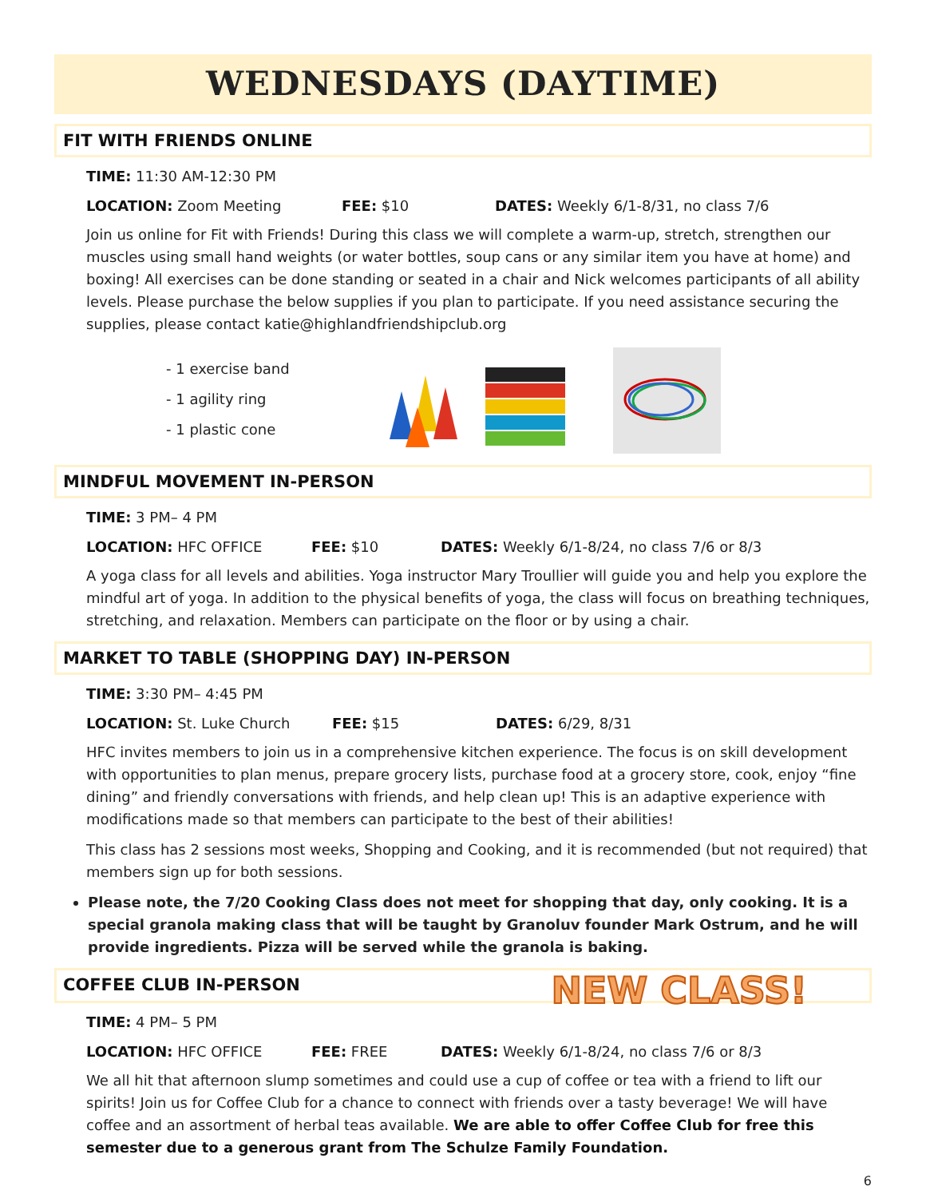WEDNESDAYS (DAYTIME)
FIT WITH FRIENDS ONLINE
TIME: 11:30 AM-12:30 PM
LOCATION: Zoom Meeting FEE: $10 DATES: Weekly 6/1-8/31, no class 7/6
Join us online for Fit with Friends! During this class we will complete a warm-up, stretch, strengthen our muscles using small hand weights (or water bottles, soup cans or any similar item you have at home) and boxing! All exercises can be done standing or seated in a chair and Nick welcomes participants of all ability levels. Please purchase the below supplies if you plan to participate. If you need assistance securing the supplies, please contact katie@highlandfriendshipclub.org
- 1 exercise band
- 1 agility ring
- 1 plastic cone
MINDFUL MOVEMENT IN-PERSON
TIME: 3 PM– 4 PM
LOCATION: HFC OFFICE FEE: $10 DATES: Weekly 6/1-8/24, no class 7/6 or 8/3
A yoga class for all levels and abilities. Yoga instructor Mary Troullier will guide you and help you explore the mindful art of yoga. In addition to the physical benefits of yoga, the class will focus on breathing techniques, stretching, and relaxation. Members can participate on the floor or by using a chair.
MARKET TO TABLE (SHOPPING DAY) IN-PERSON
TIME: 3:30 PM– 4:45 PM
LOCATION: St. Luke Church FEE: $15 DATES: 6/29, 8/31
HFC invites members to join us in a comprehensive kitchen experience. The focus is on skill development with opportunities to plan menus, prepare grocery lists, purchase food at a grocery store, cook, enjoy “fine dining” and friendly conversations with friends, and help clean up! This is an adaptive experience with modifications made so that members can participate to the best of their abilities!
This class has 2 sessions most weeks, Shopping and Cooking, and it is recommended (but not required) that members sign up for both sessions.
Please note, the 7/20 Cooking Class does not meet for shopping that day, only cooking. It is a special granola making class that will be taught by Granoluv founder Mark Ostrum, and he will provide ingredients. Pizza will be served while the granola is baking.
COFFEE CLUB IN-PERSON NEW CLASS!
TIME: 4 PM– 5 PM
LOCATION: HFC OFFICE FEE: FREE DATES: Weekly 6/1-8/24, no class 7/6 or 8/3
We all hit that afternoon slump sometimes and could use a cup of coffee or tea with a friend to lift our spirits! Join us for Coffee Club for a chance to connect with friends over a tasty beverage! We will have coffee and an assortment of herbal teas available. We are able to offer Coffee Club for free this semester due to a generous grant from The Schulze Family Foundation.
6